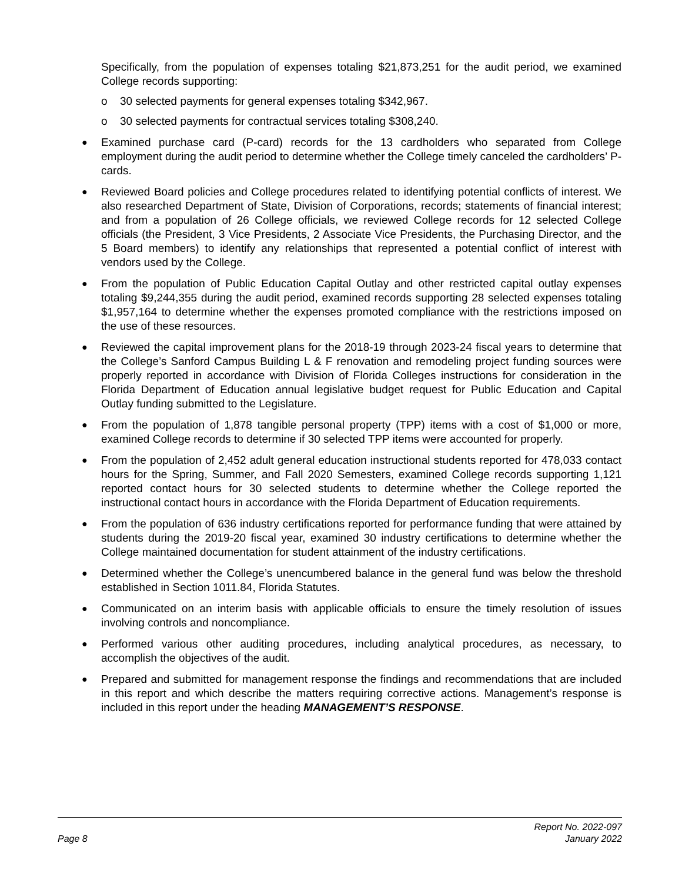Specifically, from the population of expenses totaling $21,873,251 for the audit period, we examined College records supporting:
o 30 selected payments for general expenses totaling $342,967.
o 30 selected payments for contractual services totaling $308,240.
●
Examined purchase card (P-card) records for the 13 cardholders who separated from College employment during the audit period to determine whether the College timely canceled the cardholders’ P-cards.
●
Reviewed Board policies and College procedures related to identifying potential conflicts of interest. We also researched Department of State, Division of Corporations, records; statements of financial interest; and from a population of 26 College officials, we reviewed College records for 12 selected College officials (the President, 3 Vice Presidents, 2 Associate Vice Presidents, the Purchasing Director, and the 5 Board members) to identify any relationships that represented a potential conflict of interest with vendors used by the College.
●
From the population of Public Education Capital Outlay and other restricted capital outlay expenses totaling $9,244,355 during the audit period, examined records supporting 28 selected expenses totaling $1,957,164 to determine whether the expenses promoted compliance with the restrictions imposed on the use of these resources.
●
Reviewed the capital improvement plans for the 2018-19 through 2023-24 fiscal years to determine that the College’s Sanford Campus Building L & F renovation and remodeling project funding sources were properly reported in accordance with Division of Florida Colleges instructions for consideration in the Florida Department of Education annual legislative budget request for Public Education and Capital Outlay funding submitted to the Legislature.
●
From the population of 1,878 tangible personal property (TPP) items with a cost of $1,000 or more, examined College records to determine if 30 selected TPP items were accounted for properly.
●
From the population of 2,452 adult general education instructional students reported for 478,033 contact hours for the Spring, Summer, and Fall 2020 Semesters, examined College records supporting 1,121 reported contact hours for 30 selected students to determine whether the College reported the instructional contact hours in accordance with the Florida Department of Education requirements.
●
From the population of 636 industry certifications reported for performance funding that were attained by students during the 2019-20 fiscal year, examined 30 industry certifications to determine whether the College maintained documentation for student attainment of the industry certifications.
●
Determined whether the College’s unencumbered balance in the general fund was below the threshold established in Section 1011.84, Florida Statutes.
●
Communicated on an interim basis with applicable officials to ensure the timely resolution of issues involving controls and noncompliance.
●
Performed various other auditing procedures, including analytical procedures, as necessary, to accomplish the objectives of the audit.
●
Prepared and submitted for management response the findings and recommendations that are included in this report and which describe the matters requiring corrective actions. Management’s response is included in this report under the heading MANAGEMENT’S RESPONSE.
Page 8 Report No. 2022-097
January 2022